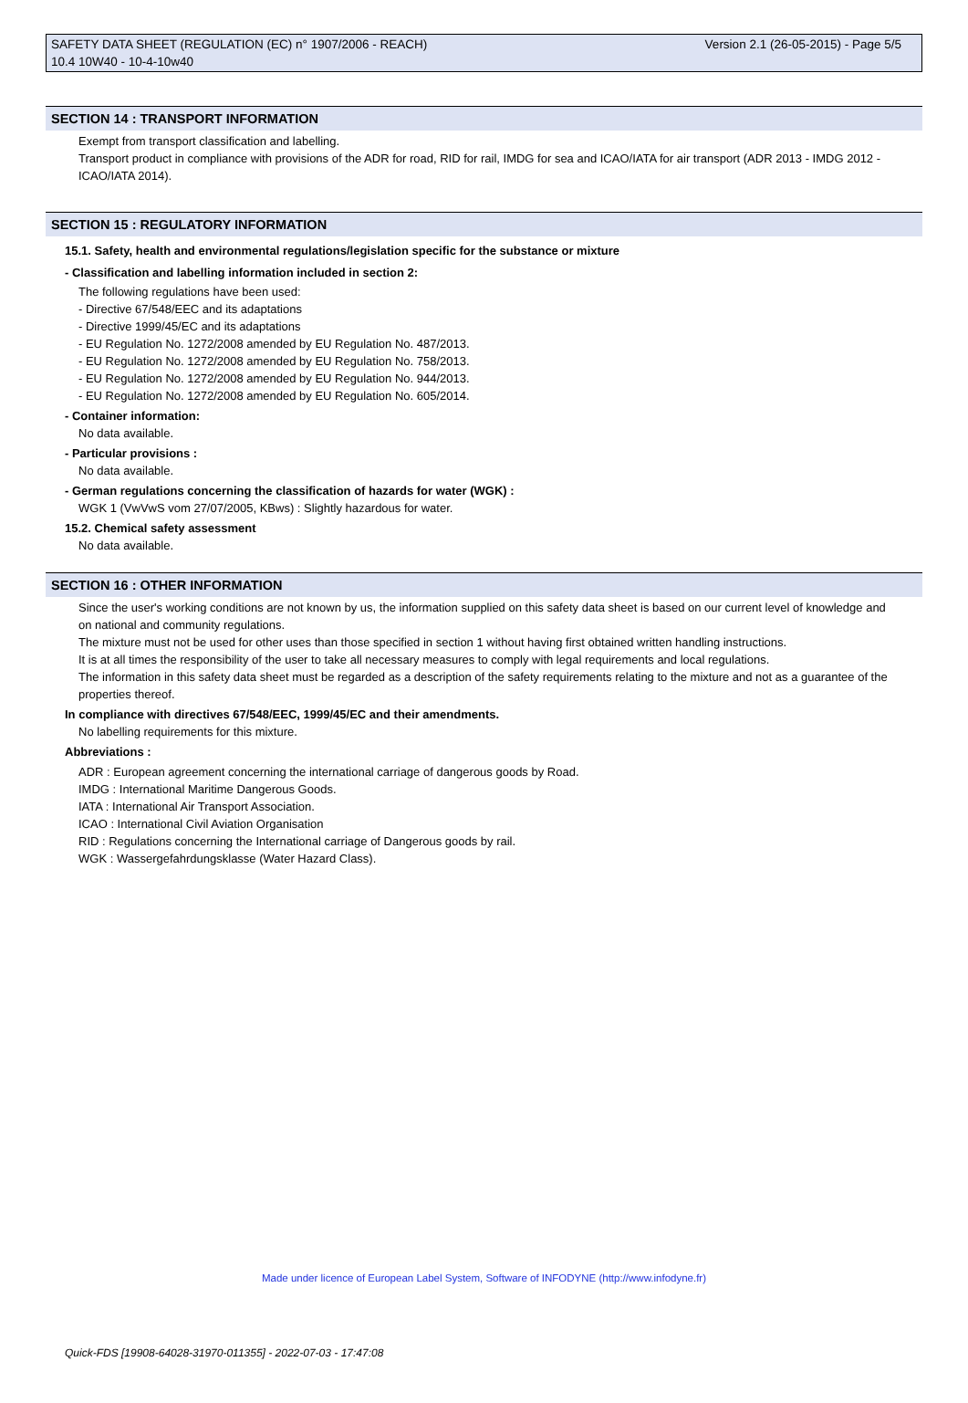SAFETY DATA SHEET (REGULATION (EC) n° 1907/2006 - REACH) Version 2.1 (26-05-2015) - Page 5/5
10.4 10W40 - 10-4-10w40
SECTION 14 : TRANSPORT INFORMATION
Exempt from transport classification and labelling.
Transport product in compliance with provisions of the ADR for road, RID for rail, IMDG for sea and ICAO/IATA for air transport (ADR 2013 - IMDG 2012 - ICAO/IATA 2014).
SECTION 15 : REGULATORY INFORMATION
15.1. Safety, health and environmental regulations/legislation specific for the substance or mixture
- Classification and labelling information included in section 2:
The following regulations have been used:
- Directive 67/548/EEC and its adaptations
- Directive 1999/45/EC and its adaptations
- EU Regulation No. 1272/2008 amended by EU Regulation No. 487/2013.
- EU Regulation No. 1272/2008 amended by EU Regulation No. 758/2013.
- EU Regulation No. 1272/2008 amended by EU Regulation No. 944/2013.
- EU Regulation No. 1272/2008 amended by EU Regulation No. 605/2014.
- Container information:
No data available.
- Particular provisions :
No data available.
- German regulations concerning the classification of hazards for water (WGK) :
WGK 1 (VwVwS vom 27/07/2005, KBws) : Slightly hazardous for water.
15.2. Chemical safety assessment
No data available.
SECTION 16 : OTHER INFORMATION
Since the user's working conditions are not known by us, the information supplied on this safety data sheet is based on our current level of knowledge and on national and community regulations.
The mixture must not be used for other uses than those specified in section 1 without having first obtained written handling instructions.
It is at all times the responsibility of the user to take all necessary measures to comply with legal requirements and local regulations.
The information in this safety data sheet must be regarded as a description of the safety requirements relating to the mixture and not as a guarantee of the properties thereof.
In compliance with directives 67/548/EEC, 1999/45/EC and their amendments.
No labelling requirements for this mixture.
Abbreviations :
ADR : European agreement concerning the international carriage of dangerous goods by Road.
IMDG : International Maritime Dangerous Goods.
IATA : International Air Transport Association.
ICAO : International Civil Aviation Organisation
RID : Regulations concerning the International carriage of Dangerous goods by rail.
WGK : Wassergefahrdungsklasse (Water Hazard Class).
Made under licence of European Label System, Software of INFODYNE (http://www.infodyne.fr)
Quick-FDS [19908-64028-31970-011355] - 2022-07-03 - 17:47:08